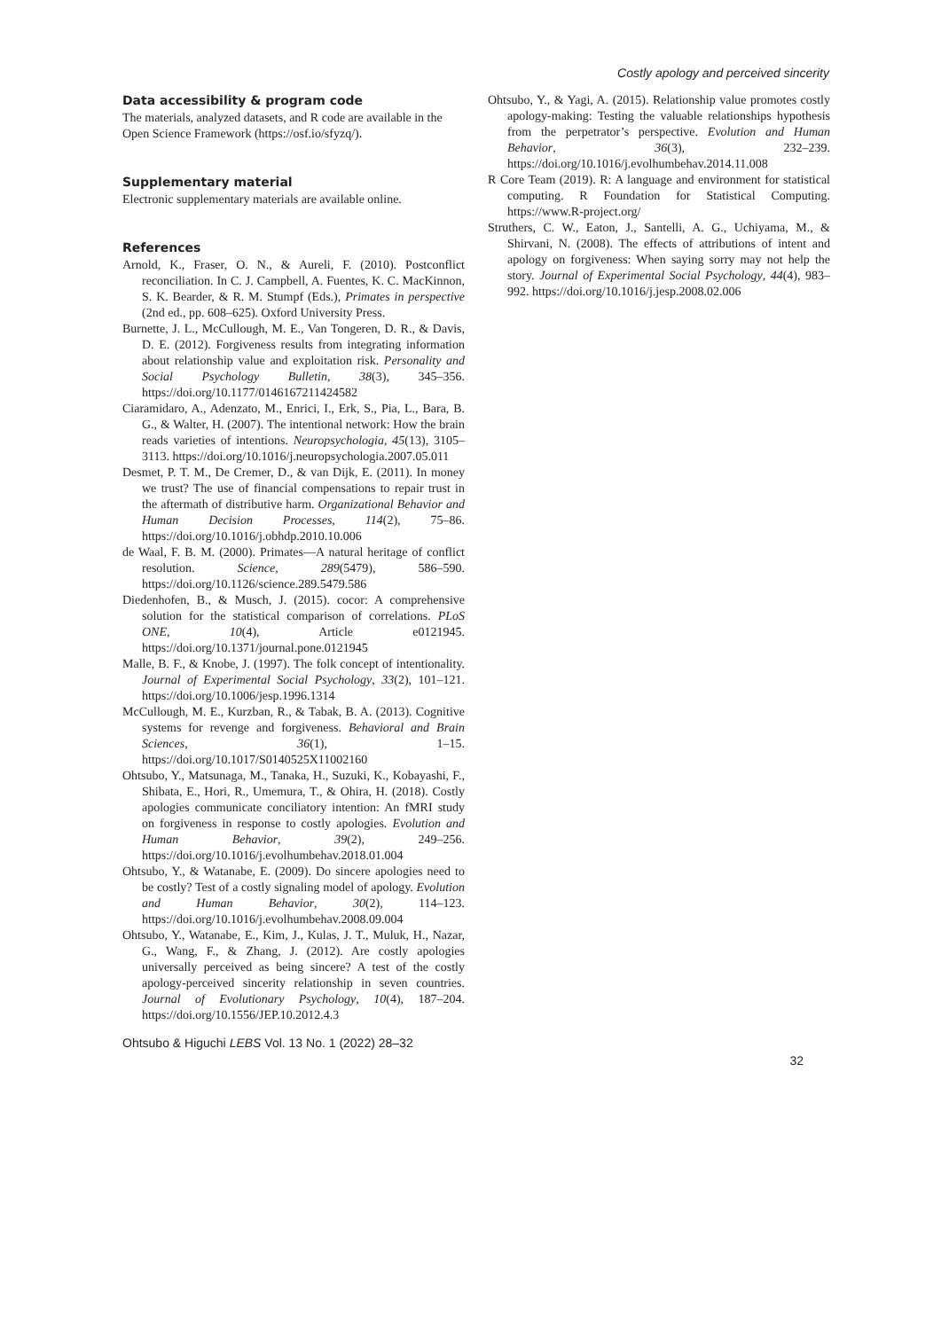Costly apology and perceived sincerity
Data accessibility & program code
The materials, analyzed datasets, and R code are available in the Open Science Framework (https://osf.io/sfyzq/).
Supplementary material
Electronic supplementary materials are available online.
References
Arnold, K., Fraser, O. N., & Aureli, F. (2010). Postconflict reconciliation. In C. J. Campbell, A. Fuentes, K. C. MacKinnon, S. K. Bearder, & R. M. Stumpf (Eds.), Primates in perspective (2nd ed., pp. 608–625). Oxford University Press.
Burnette, J. L., McCullough, M. E., Van Tongeren, D. R., & Davis, D. E. (2012). Forgiveness results from integrating information about relationship value and exploitation risk. Personality and Social Psychology Bulletin, 38(3), 345–356. https://doi.org/10.1177/0146167211424582
Ciaramidaro, A., Adenzato, M., Enrici, I., Erk, S., Pia, L., Bara, B. G., & Walter, H. (2007). The intentional network: How the brain reads varieties of intentions. Neuropsychologia, 45(13), 3105–3113. https://doi.org/10.1016/j.neuropsychologia.2007.05.011
Desmet, P. T. M., De Cremer, D., & van Dijk, E. (2011). In money we trust? The use of financial compensations to repair trust in the aftermath of distributive harm. Organizational Behavior and Human Decision Processes, 114(2), 75–86. https://doi.org/10.1016/j.obhdp.2010.10.006
de Waal, F. B. M. (2000). Primates—A natural heritage of conflict resolution. Science, 289(5479), 586–590. https://doi.org/10.1126/science.289.5479.586
Diedenhofen, B., & Musch, J. (2015). cocor: A comprehensive solution for the statistical comparison of correlations. PLoS ONE, 10(4), Article e0121945. https://doi.org/10.1371/journal.pone.0121945
Malle, B. F., & Knobe, J. (1997). The folk concept of intentionality. Journal of Experimental Social Psychology, 33(2), 101–121. https://doi.org/10.1006/jesp.1996.1314
McCullough, M. E., Kurzban, R., & Tabak, B. A. (2013). Cognitive systems for revenge and forgiveness. Behavioral and Brain Sciences, 36(1), 1–15. https://doi.org/10.1017/S0140525X11002160
Ohtsubo, Y., Matsunaga, M., Tanaka, H., Suzuki, K., Kobayashi, F., Shibata, E., Hori, R., Umemura, T., & Ohira, H. (2018). Costly apologies communicate conciliatory intention: An fMRI study on forgiveness in response to costly apologies. Evolution and Human Behavior, 39(2), 249–256. https://doi.org/10.1016/j.evolhumbehav.2018.01.004
Ohtsubo, Y., & Watanabe, E. (2009). Do sincere apologies need to be costly? Test of a costly signaling model of apology. Evolution and Human Behavior, 30(2), 114–123. https://doi.org/10.1016/j.evolhumbehav.2008.09.004
Ohtsubo, Y., Watanabe, E., Kim, J., Kulas, J. T., Muluk, H., Nazar, G., Wang, F., & Zhang, J. (2012). Are costly apologies universally perceived as being sincere? A test of the costly apology-perceived sincerity relationship in seven countries. Journal of Evolutionary Psychology, 10(4), 187–204. https://doi.org/10.1556/JEP.10.2012.4.3
Ohtsubo, Y., & Yagi, A. (2015). Relationship value promotes costly apology-making: Testing the valuable relationships hypothesis from the perpetrator’s perspective. Evolution and Human Behavior, 36(3), 232–239. https://doi.org/10.1016/j.evolhumbehav.2014.11.008
R Core Team (2019). R: A language and environment for statistical computing. R Foundation for Statistical Computing. https://www.R-project.org/
Struthers, C. W., Eaton, J., Santelli, A. G., Uchiyama, M., & Shirvani, N. (2008). The effects of attributions of intent and apology on forgiveness: When saying sorry may not help the story. Journal of Experimental Social Psychology, 44(4), 983–992. https://doi.org/10.1016/j.jesp.2008.02.006
Ohtsubo & Higuchi LEBS Vol. 13 No. 1 (2022) 28–32 32